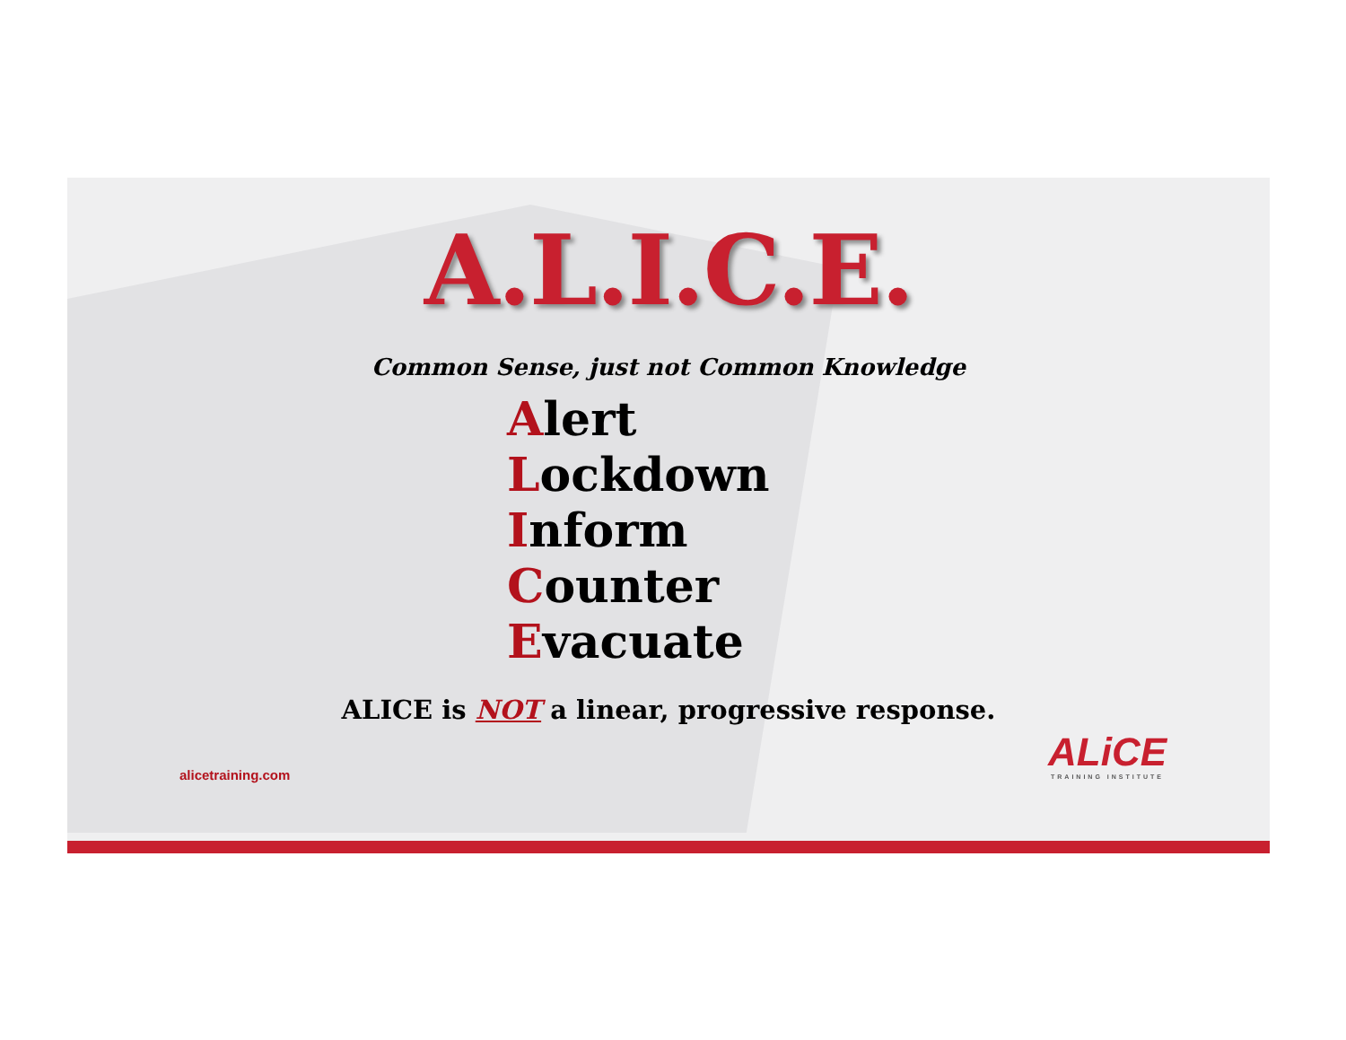A.L.I.C.E.
Common Sense, just not Common Knowledge
Alert
Lockdown
Inform
Counter
Evacuate
ALICE is NOT a linear, progressive response.
alicetraining.com
ALiCE
TRAINING INSTITUTE